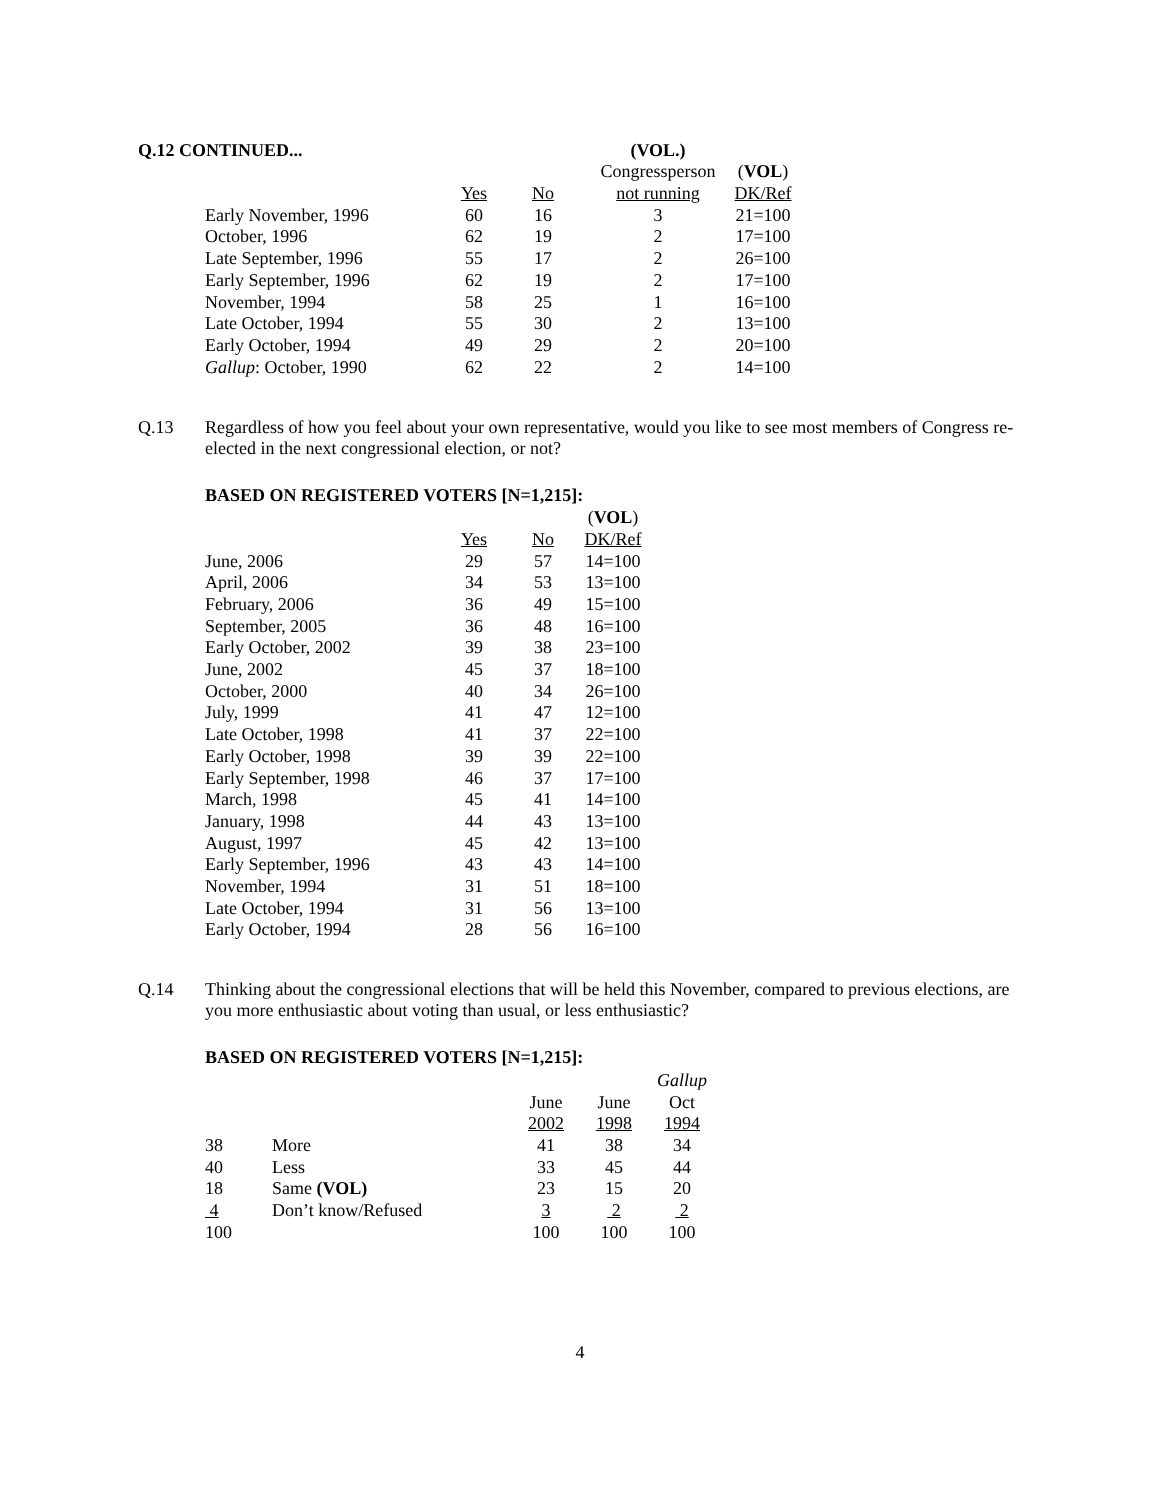| Q.12 CONTINUED... | | | | (VOL.) | |
| --- | --- | --- | --- | --- | --- |
| | | | | Congressperson | ( VOL ) |
| | | Yes | No | not running | DK/Ref |
| | Early November, 1996 | 60 | 16 | 3 | 21=100 |
| | October, 1996 | 62 | 19 | 2 | 17=100 |
| | Late September, 1996 | 55 | 17 | 2 | 26=100 |
| | Early September, 1996 | 62 | 19 | 2 | 17=100 |
| | November, 1994 | 58 | 25 | 1 | 16=100 |
| | Late October, 1994 | 55 | 30 | 2 | 13=100 |
| | Early October, 1994 | 49 | 29 | 2 | 20=100 |
| | Gallup : October, 1990 | 62 | 22 | 2 | 14=100 |
Q.13
Regardless of how you feel about your own representative, would you like to see most members of Congress re-elected in the next congressional election, or not?
BASED ON REGISTERED VOTERS [N=1,215]:
| | | | ( VOL ) |
| | Yes | No | DK/Ref |
| June, 2006 | 29 | 57 | 14=100 |
| April, 2006 | 34 | 53 | 13=100 |
| February, 2006 | 36 | 49 | 15=100 |
| September, 2005 | 36 | 48 | 16=100 |
| Early October, 2002 | 39 | 38 | 23=100 |
| June, 2002 | 45 | 37 | 18=100 |
| October, 2000 | 40 | 34 | 26=100 |
| July, 1999 | 41 | 47 | 12=100 |
| Late October, 1998 | 41 | 37 | 22=100 |
| Early October, 1998 | 39 | 39 | 22=100 |
| Early September, 1998 | 46 | 37 | 17=100 |
| March, 1998 | 45 | 41 | 14=100 |
| January, 1998 | 44 | 43 | 13=100 |
| August, 1997 | 45 | 42 | 13=100 |
| Early September, 1996 | 43 | 43 | 14=100 |
| November, 1994 | 31 | 51 | 18=100 |
| Late October, 1994 | 31 | 56 | 13=100 |
| Early October, 1994 | 28 | 56 | 16=100 |
Q.14
Thinking about the congressional elections that will be held this November, compared to previous elections, are you more enthusiastic about voting than usual, or less enthusiastic?
BASED ON REGISTERED VOTERS [N=1,215]:
| | | | | Gallup |
| | | June | June | Oct |
| | | 2002 | 1998 | 1994 |
| 38 | More | 41 | 38 | 34 |
| 40 | Less | 33 | 45 | 44 |
| 18 | Same (VOL) | 23 | 15 | 20 |
| 4 | Don’t know/Refused | 3 | 2 | 2 |
| 100 | | 100 | 100 | 100 |
4